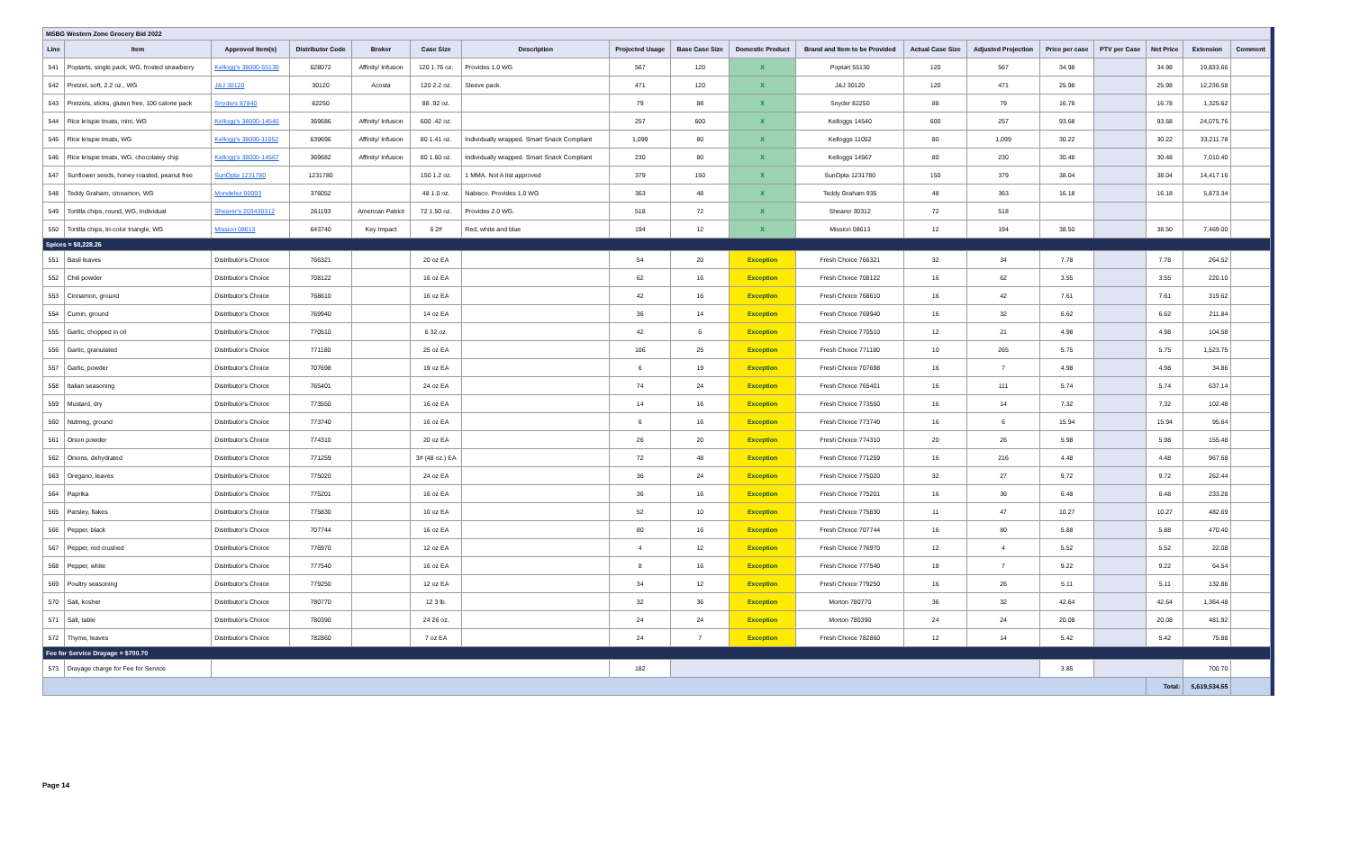| MSBG Western Zone Grocery Bid 2022 | | | | | | | | | | | | | | | | | |
| Line | Item | Approved Item(s) | Distributor Code | Broker | Case Size | Description | Projected Usage | Base Case Size | Domestic Product | Brand and Item to be Provided | Actual Case Size | Adjusted Projection | Price per case | PTV per Case | Net Price | Extension | Comment |
| 541 | Poptarts, single pack, WG, frosted strawberry | Kellogg's 38000-55130 | 628072 | Affinity/ Infusion | 120 1.76 oz. | Provides 1.0 WG | 567 | 120 | X | Poptart 55130 | 120 | 567 | 34.98 | | 34.98 | 19,833.66 | |
| 542 | Pretzel, soft, 2.2 oz., WG | J&J 30120 | 30120 | Acosta | 120 2.2 oz. | Sleeve pack. | 471 | 120 | X | J&J 30120 | 120 | 471 | 25.98 | | 25.98 | 12,236.58 | |
| 543 | Pretzels, sticks, gluten free, 100 calorie pack | Snyders 87840 | 82250 | | 88 .92 oz. | | 79 | 88 | X | Snyder 82250 | 88 | 79 | 16.78 | | 16.78 | 1,325.62 | |
| 544 | Rice krispie treats, mini, WG | Kellogg's 38000-14540 | 369686 | Affinity/ Infusion | 600 .42 oz. | | 257 | 600 | X | Kelloggs 14540 | 600 | 257 | 93.68 | | 93.68 | 24,075.76 | |
| 545 | Rice krispie treats, WG | Kellogg's 38000-11052 | 639696 | Affinity/ Infusion | 80 1.41 oz. | Individually wrapped. Smart Snack Compliant | 1,099 | 80 | X | Kelloggs 11052 | 80 | 1,099 | 30.22 | | 30.22 | 33,211.78 | |
| 546 | Rice krispie treats, WG, chocolatey chip | Kellogg's 38000-14567 | 369682 | Affinity/ Infusion | 80 1.60 oz. | Individually wrapped. Smart Snack Compliant | 230 | 80 | X | Kelloggs 14567 | 80 | 230 | 30.48 | | 30.48 | 7,010.40 | |
| 547 | Sunflower seeds, honey roasted, peanut free | SunOpta 1231780 | 1231780 | | 150 1.2 oz. | 1 MMA. Not A list approved | 379 | 150 | X | SunOpta 1231780 | 150 | 379 | 38.04 | | 38.04 | 14,417.16 | |
| 548 | Teddy Graham, cinnamon, WG | Mondelez 00093 | 376052 | | 48 1.0 oz. | Nabisco. Provides 1.0 WG | 363 | 48 | X | Teddy Graham 935 | 48 | 363 | 16.18 | | 16.18 | 5,873.34 | |
| 549 | Tortilla chips, round, WG, Individual | Shearer's 203430312 | 261193 | American Patriot | 72 1.50 oz. | Provides 2.0 WG. | 518 | 72 | X | Shearer 30312 | 72 | 518 | | | | | |
| 550 | Tortilla chips, tri-color triangle, WG | Mission 08613 | 643740 | Key Impact | 6 2# | Red, white and blue | 194 | 12 | X | Mission 08613 | 12 | 194 | 38.50 | | 38.50 | 7,469.00 | |
| Spices = $8,228.26 | | | | | | | | | | | | | | | | | |
| 551 | Basil leaves | Distributor's Choice | 766321 | | 20 oz EA | | 54 | 20 | Exception | Fresh Choice 766321 | 32 | 34 | 7.78 | | 7.78 | 264.52 | |
| 552 | Chili powder | Distributor's Choice | 708122 | | 16 oz EA | | 62 | 16 | Exception | Fresh Choice 708122 | 16 | 62 | 3.55 | | 3.55 | 220.10 | |
| 553 | Cinnamon, ground | Distributor's Choice | 768610 | | 16 oz EA | | 42 | 16 | Exception | Fresh Choice 768610 | 16 | 42 | 7.61 | | 7.61 | 319.62 | |
| 554 | Cumin, ground | Distributor's Choice | 769940 | | 14 oz EA | | 36 | 14 | Exception | Fresh Choice 769940 | 16 | 32 | 6.62 | | 6.62 | 211.84 | |
| 555 | Garlic, chopped in oil | Distributor's Choice | 770510 | | 6 32 oz. | | 42 | 6 | Exception | Fresh Choice 770510 | 12 | 21 | 4.98 | | 4.98 | 104.58 | |
| 556 | Garlic, granulated | Distributor's Choice | 771180 | | 25 oz EA | | 106 | 25 | Exception | Fresh Choice 771180 | 10 | 265 | 5.75 | | 5.75 | 1,523.75 | |
| 557 | Garlic, powder | Distributor's Choice | 707698 | | 19 oz EA | | 6 | 19 | Exception | Fresh Choice 707698 | 16 | 7 | 4.98 | | 4.98 | 34.86 | |
| 558 | Italian seasoning | Distributor's Choice | 765401 | | 24 oz EA | | 74 | 24 | Exception | Fresh Choice 765401 | 16 | 111 | 5.74 | | 5.74 | 637.14 | |
| 559 | Mustard, dry | Distributor's Choice | 773550 | | 16 oz EA | | 14 | 16 | Exception | Fresh Choice 773550 | 16 | 14 | 7.32 | | 7.32 | 102.48 | |
| 560 | Nutmeg, ground | Distributor's Choice | 773740 | | 16 oz EA | | 6 | 16 | Exception | Fresh Choice 773740 | 16 | 6 | 15.94 | | 15.94 | 95.64 | |
| 561 | Onion powder | Distributor's Choice | 774310 | | 20 oz EA | | 26 | 20 | Exception | Fresh Choice 774310 | 20 | 26 | 5.98 | | 5.98 | 155.48 | |
| 562 | Onions, dehydrated | Distributor's Choice | 771259 | | 3# (48 oz.) EA | | 72 | 48 | Exception | Fresh Choice 771259 | 16 | 216 | 4.48 | | 4.48 | 967.68 | |
| 563 | Oregano, leaves | Distributor's Choice | 775020 | | 24 oz EA | | 36 | 24 | Exception | Fresh Choice 775020 | 32 | 27 | 9.72 | | 9.72 | 262.44 | |
| 564 | Paprika | Distributor's Choice | 775201 | | 16 oz EA | | 36 | 16 | Exception | Fresh Choice 775201 | 16 | 36 | 6.48 | | 6.48 | 233.28 | |
| 565 | Parsley, flakes | Distributor's Choice | 775830 | | 10 oz EA | | 52 | 10 | Exception | Fresh Choice 775830 | 11 | 47 | 10.27 | | 10.27 | 482.69 | |
| 566 | Pepper, black | Distributor's Choice | 707744 | | 16 oz EA | | 80 | 16 | Exception | Fresh Choice 707744 | 16 | 80 | 5.88 | | 5.88 | 470.40 | |
| 567 | Pepper, red crushed | Distributor's Choice | 776970 | | 12 oz EA | | 4 | 12 | Exception | Fresh Choice 776970 | 12 | 4 | 5.52 | | 5.52 | 22.08 | |
| 568 | Pepper, white | Distributor's Choice | 777540 | | 16 oz EA | | 8 | 16 | Exception | Fresh Choice 777540 | 18 | 7 | 9.22 | | 9.22 | 64.54 | |
| 569 | Poultry seasoning | Distributor's Choice | 779250 | | 12 oz EA | | 34 | 12 | Exception | Fresh Choice 779250 | 16 | 26 | 5.11 | | 5.11 | 132.86 | |
| 570 | Salt, kosher | Distributor's Choice | 780770 | | 12 3 lb. | | 32 | 36 | Exception | Morton 780770 | 36 | 32 | 42.64 | | 42.64 | 1,364.48 | |
| 571 | Salt, table | Distributor's Choice | 780390 | | 24 26 oz. | | 24 | 24 | Exception | Morton 780390 | 24 | 24 | 20.08 | | 20.08 | 481.92 | |
| 572 | Thyme, leaves | Distributor's Choice | 782860 | | 7 oz EA | | 24 | 7 | Exception | Fresh Choice 782860 | 12 | 14 | 5.42 | | 5.42 | 75.88 | |
| Fee for Service Drayage = $700.70 | | | | | | | | | | | | | | | | | |
| 573 | Drayage charge for Fee for Service | | | | | | 182 | | | | | | 3.85 | | | 700.70 | |
| | | | | | | | | | | | | | | | Total: | 5,619,534.55 | |
Page 14